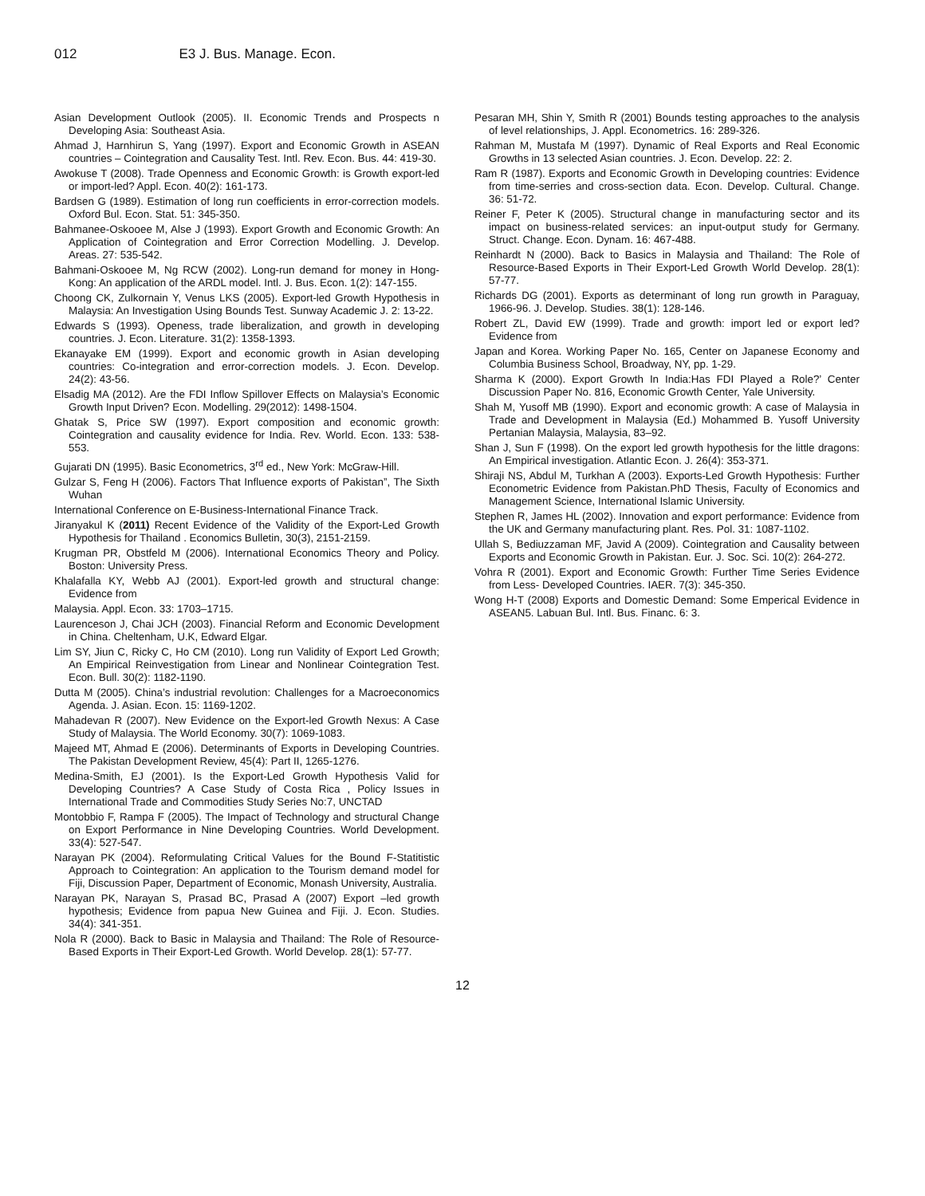012 E3 J. Bus. Manage. Econ.
Asian Development Outlook (2005). II. Economic Trends and Prospects n Developing Asia: Southeast Asia.
Ahmad J, Harnhirun S, Yang (1997). Export and Economic Growth in ASEAN countries – Cointegration and Causality Test. Intl. Rev. Econ. Bus. 44: 419-30.
Awokuse T (2008). Trade Openness and Economic Growth: is Growth export-led or import-led? Appl. Econ. 40(2): 161-173.
Bardsen G (1989). Estimation of long run coefficients in error-correction models. Oxford Bul. Econ. Stat. 51: 345-350.
Bahmanee-Oskooee M, Alse J (1993). Export Growth and Economic Growth: An Application of Cointegration and Error Correction Modelling. J. Develop. Areas. 27: 535-542.
Bahmani-Oskooee M, Ng RCW (2002). Long-run demand for money in Hong-Kong: An application of the ARDL model. Intl. J. Bus. Econ. 1(2): 147-155.
Choong CK, Zulkornain Y, Venus LKS (2005). Export-led Growth Hypothesis in Malaysia: An Investigation Using Bounds Test. Sunway Academic J. 2: 13-22.
Edwards S (1993). Openess, trade liberalization, and growth in developing countries. J. Econ. Literature. 31(2): 1358-1393.
Ekanayake EM (1999). Export and economic growth in Asian developing countries: Co-integration and error-correction models. J. Econ. Develop. 24(2): 43-56.
Elsadig MA (2012). Are the FDI Inflow Spillover Effects on Malaysia’s Economic Growth Input Driven? Econ. Modelling. 29(2012): 1498-1504.
Ghatak S, Price SW (1997). Export composition and economic growth: Cointegration and causality evidence for India. Rev. World. Econ. 133: 538-553.
Gujarati DN (1995). Basic Econometrics, 3<sup>rd</sup> ed., New York: McGraw-Hill.
Gulzar S, Feng H (2006). Factors That Influence exports of Pakistan”, The Sixth Wuhan
International Conference on E-Business-International Finance Track.
Jiranyakul K (2011) Recent Evidence of the Validity of the Export-Led Growth Hypothesis for Thailand . Economics Bulletin, 30(3), 2151-2159.
Krugman PR, Obstfeld M (2006). International Economics Theory and Policy. Boston: University Press.
Khalafalla KY, Webb AJ (2001). Export-led growth and structural change: Evidence from
Malaysia. Appl. Econ. 33: 1703–1715.
Laurenceson J, Chai JCH (2003). Financial Reform and Economic Development in China. Cheltenham, U.K, Edward Elgar.
Lim SY, Jiun C, Ricky C, Ho CM (2010). Long run Validity of Export Led Growth; An Empirical Reinvestigation from Linear and Nonlinear Cointegration Test. Econ. Bull. 30(2): 1182-1190.
Dutta M (2005). China’s industrial revolution: Challenges for a Macroeconomics Agenda. J. Asian. Econ. 15: 1169-1202.
Mahadevan R (2007). New Evidence on the Export-led Growth Nexus: A Case Study of Malaysia. The World Economy. 30(7): 1069-1083.
Majeed MT, Ahmad E (2006). Determinants of Exports in Developing Countries. The Pakistan Development Review, 45(4): Part II, 1265-1276.
Medina-Smith, EJ (2001). Is the Export-Led Growth Hypothesis Valid for Developing Countries? A Case Study of Costa Rica , Policy Issues in International Trade and Commodities Study Series No:7, UNCTAD
Montobbio F, Rampa F (2005). The Impact of Technology and structural Change on Export Performance in Nine Developing Countries. World Development. 33(4): 527-547.
Narayan PK (2004). Reformulating Critical Values for the Bound F-Statitistic Approach to Cointegration: An application to the Tourism demand model for Fiji, Discussion Paper, Department of Economic, Monash University, Australia.
Narayan PK, Narayan S, Prasad BC, Prasad A (2007) Export –led growth hypothesis; Evidence from papua New Guinea and Fiji. J. Econ. Studies. 34(4): 341-351.
Nola R (2000). Back to Basic in Malaysia and Thailand: The Role of Resource- Based Exports in Their Export-Led Growth. World Develop. 28(1): 57-77.
Pesaran MH, Shin Y, Smith R (2001) Bounds testing approaches to the analysis of level relationships, J. Appl. Econometrics. 16: 289-326.
Rahman M, Mustafa M (1997). Dynamic of Real Exports and Real Economic Growths in 13 selected Asian countries. J. Econ. Develop. 22: 2.
Ram R (1987). Exports and Economic Growth in Developing countries: Evidence from time-serries and cross-section data. Econ. Develop. Cultural. Change. 36: 51-72.
Reiner F, Peter K (2005). Structural change in manufacturing sector and its impact on business-related services: an input-output study for Germany. Struct. Change. Econ. Dynam. 16: 467-488.
Reinhardt N (2000). Back to Basics in Malaysia and Thailand: The Role of Resource-Based Exports in Their Export-Led Growth World Develop. 28(1): 57-77.
Richards DG (2001). Exports as determinant of long run growth in Paraguay, 1966-96. J. Develop. Studies. 38(1): 128-146.
Robert ZL, David EW (1999). Trade and growth: import led or export led? Evidence from
Japan and Korea. Working Paper No. 165, Center on Japanese Economy and Columbia Business School, Broadway, NY, pp. 1-29.
Sharma K (2000). Export Growth In India:Has FDI Played a Role?’ Center Discussion Paper No. 816, Economic Growth Center, Yale University.
Shah M, Yusoff MB (1990). Export and economic growth: A case of Malaysia in Trade and Development in Malaysia (Ed.) Mohammed B. Yusoff University Pertanian Malaysia, Malaysia, 83–92.
Shan J, Sun F (1998). On the export led growth hypothesis for the little dragons: An Empirical investigation. Atlantic Econ. J. 26(4): 353-371.
Shiraji NS, Abdul M, Turkhan A (2003). Exports-Led Growth Hypothesis: Further Econometric Evidence from Pakistan.PhD Thesis, Faculty of Economics and Management Science, International Islamic University.
Stephen R, James HL (2002). Innovation and export performance: Evidence from the UK and Germany manufacturing plant. Res. Pol. 31: 1087-1102.
Ullah S, Bediuzzaman MF, Javid A (2009). Cointegration and Causality between Exports and Economic Growth in Pakistan. Eur. J. Soc. Sci. 10(2): 264-272.
Vohra R (2001). Export and Economic Growth: Further Time Series Evidence from Less- Developed Countries. IAER. 7(3): 345-350.
Wong H-T (2008) Exports and Domestic Demand: Some Emperical Evidence in ASEAN5. Labuan Bul. Intl. Bus. Financ. 6: 3.
12